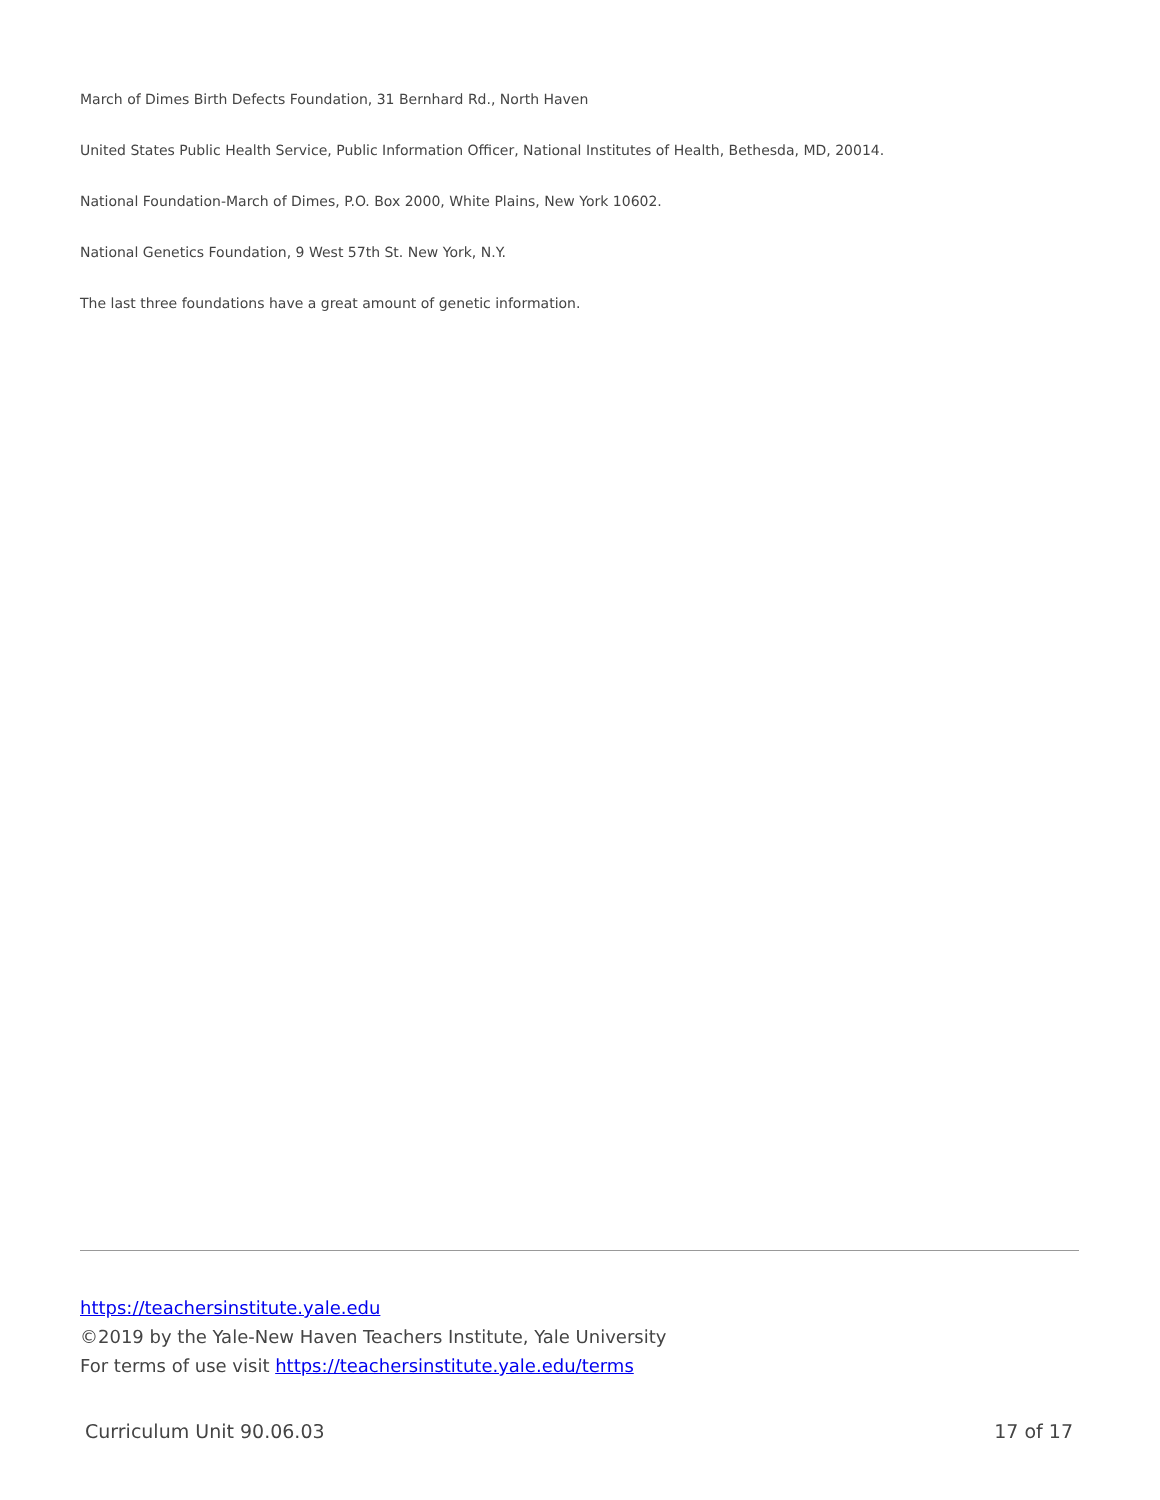March of Dimes Birth Defects Foundation, 31 Bernhard Rd., North Haven
United States Public Health Service, Public Information Officer, National Institutes of Health, Bethesda, MD, 20014.
National Foundation-March of Dimes, P.O. Box 2000, White Plains, New York 10602.
National Genetics Foundation, 9 West 57th St. New York, N.Y.
The last three foundations have a great amount of genetic information.
https://teachersinstitute.yale.edu
©2019 by the Yale-New Haven Teachers Institute, Yale University
For terms of use visit https://teachersinstitute.yale.edu/terms
Curriculum Unit 90.06.03 17 of 17